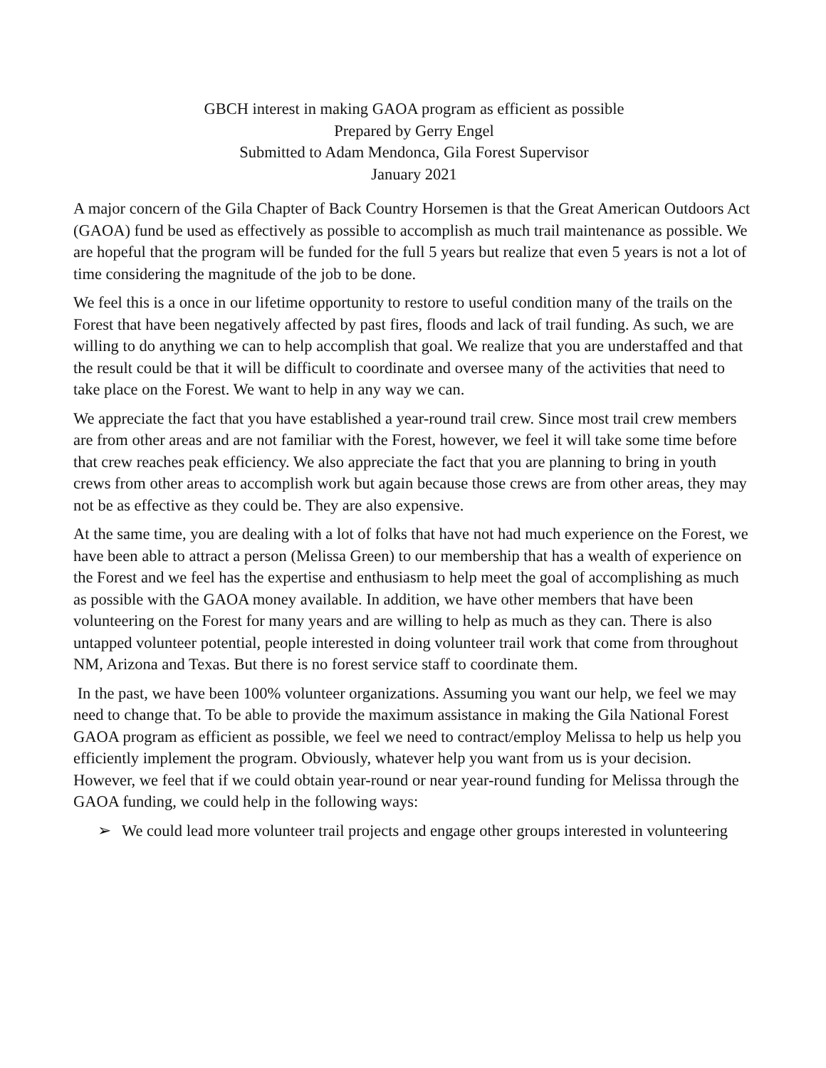GBCH interest in making GAOA program as efficient as possible
Prepared by Gerry Engel
Submitted to Adam Mendonca, Gila Forest Supervisor
January 2021
A major concern of the Gila Chapter of Back Country Horsemen is that the Great American Outdoors Act (GAOA) fund be used as effectively as possible to accomplish as much trail maintenance as possible. We are hopeful that the program will be funded for the full 5 years but realize that even 5 years is not a lot of time considering the magnitude of the job to be done.
We feel this is a once in our lifetime opportunity to restore to useful condition many of the trails on the Forest that have been negatively affected by past fires, floods and lack of trail funding. As such, we are willing to do anything we can to help accomplish that goal. We realize that you are understaffed and that the result could be that it will be difficult to coordinate and oversee many of the activities that need to take place on the Forest. We want to help in any way we can.
We appreciate the fact that you have established a year-round trail crew. Since most trail crew members are from other areas and are not familiar with the Forest, however, we feel it will take some time before that crew reaches peak efficiency. We also appreciate the fact that you are planning to bring in youth crews from other areas to accomplish work but again because those crews are from other areas, they may not be as effective as they could be. They are also expensive.
At the same time, you are dealing with a lot of folks that have not had much experience on the Forest, we have been able to attract a person (Melissa Green) to our membership that has a wealth of experience on the Forest and we feel has the expertise and enthusiasm to help meet the goal of accomplishing as much as possible with the GAOA money available. In addition, we have other members that have been volunteering on the Forest for many years and are willing to help as much as they can. There is also untapped volunteer potential, people interested in doing volunteer trail work that come from throughout NM, Arizona and Texas. But there is no forest service staff to coordinate them.
In the past, we have been 100% volunteer organizations. Assuming you want our help, we feel we may need to change that. To be able to provide the maximum assistance in making the Gila National Forest GAOA program as efficient as possible, we feel we need to contract/employ Melissa to help us help you efficiently implement the program. Obviously, whatever help you want from us is your decision. However, we feel that if we could obtain year-round or near year-round funding for Melissa through the GAOA funding, we could help in the following ways:
➢ We could lead more volunteer trail projects and engage other groups interested in volunteering